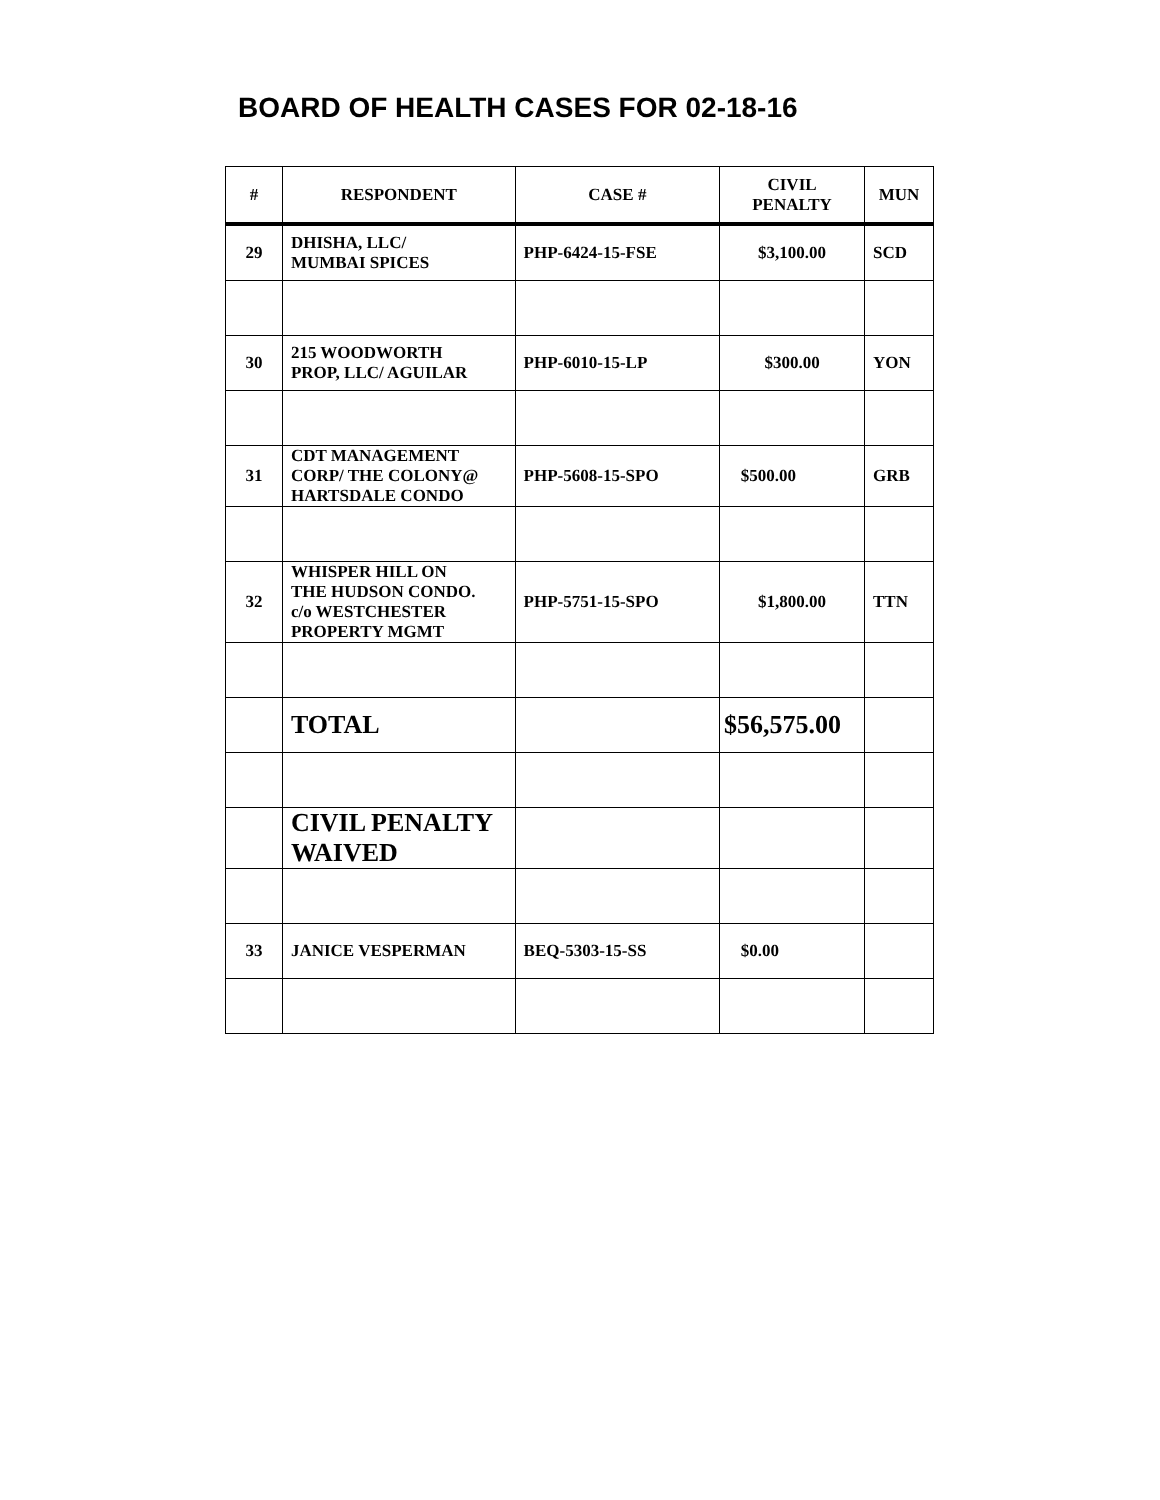BOARD OF HEALTH CASES FOR 02-18-16
| # | RESPONDENT | CASE # | CIVIL PENALTY | MUN |
| --- | --- | --- | --- | --- |
| 29 | DHISHA, LLC/ MUMBAI SPICES | PHP-6424-15-FSE | $3,100.00 | SCD |
| 30 | 215 WOODWORTH PROP, LLC/ AGUILAR | PHP-6010-15-LP | $300.00 | YON |
| 31 | CDT MANAGEMENT CORP/ THE COLONY@ HARTSDALE CONDO | PHP-5608-15-SPO | $500.00 | GRB |
| 32 | WHISPER HILL ON THE HUDSON CONDO. c/o WESTCHESTER PROPERTY MGMT | PHP-5751-15-SPO | $1,800.00 | TTN |
| | TOTAL | | $56,575.00 | |
| | CIVIL PENALTY WAIVED | | | |
| 33 | JANICE VESPERMAN | BEQ-5303-15-SS | $0.00 | |